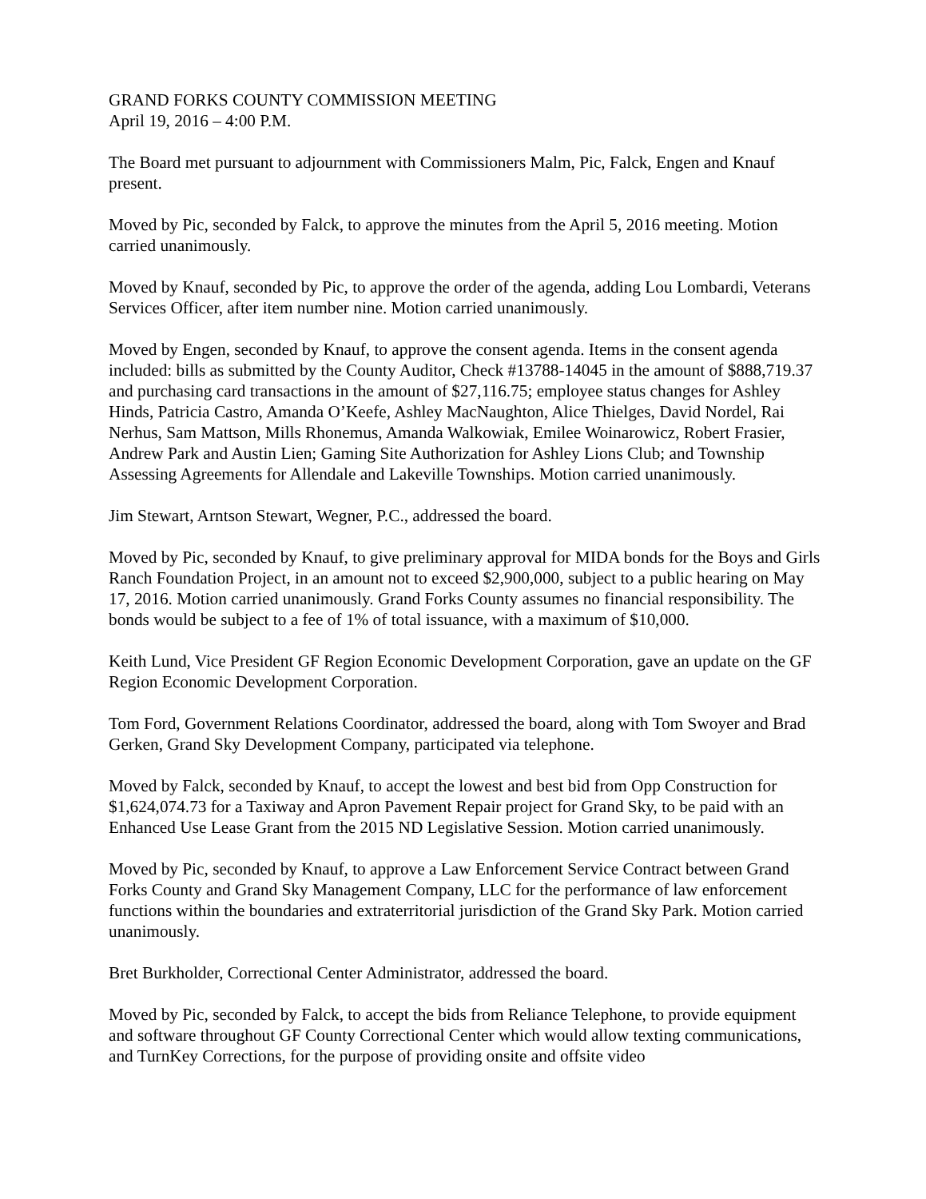GRAND FORKS COUNTY COMMISSION MEETING April 19, 2016 – 4:00 P.M.
The Board met pursuant to adjournment with Commissioners Malm, Pic, Falck, Engen and Knauf present.
Moved by Pic, seconded by Falck, to approve the minutes from the April 5, 2016 meeting. Motion carried unanimously.
Moved by Knauf, seconded by Pic, to approve the order of the agenda, adding Lou Lombardi, Veterans Services Officer, after item number nine. Motion carried unanimously.
Moved by Engen, seconded by Knauf, to approve the consent agenda. Items in the consent agenda included: bills as submitted by the County Auditor, Check #13788-14045 in the amount of $888,719.37 and purchasing card transactions in the amount of $27,116.75; employee status changes for Ashley Hinds, Patricia Castro, Amanda O’Keefe, Ashley MacNaughton, Alice Thielges, David Nordel, Rai Nerhus, Sam Mattson, Mills Rhonemus, Amanda Walkowiak, Emilee Woinarowicz, Robert Frasier, Andrew Park and Austin Lien; Gaming Site Authorization for Ashley Lions Club; and Township Assessing Agreements for Allendale and Lakeville Townships. Motion carried unanimously.
Jim Stewart, Arntson Stewart, Wegner, P.C., addressed the board.
Moved by Pic, seconded by Knauf, to give preliminary approval for MIDA bonds for the Boys and Girls Ranch Foundation Project, in an amount not to exceed $2,900,000, subject to a public hearing on May 17, 2016. Motion carried unanimously. Grand Forks County assumes no financial responsibility. The bonds would be subject to a fee of 1% of total issuance, with a maximum of $10,000.
Keith Lund, Vice President GF Region Economic Development Corporation, gave an update on the GF Region Economic Development Corporation.
Tom Ford, Government Relations Coordinator, addressed the board, along with Tom Swoyer and Brad Gerken, Grand Sky Development Company, participated via telephone.
Moved by Falck, seconded by Knauf, to accept the lowest and best bid from Opp Construction for $1,624,074.73 for a Taxiway and Apron Pavement Repair project for Grand Sky, to be paid with an Enhanced Use Lease Grant from the 2015 ND Legislative Session. Motion carried unanimously.
Moved by Pic, seconded by Knauf, to approve a Law Enforcement Service Contract between Grand Forks County and Grand Sky Management Company, LLC for the performance of law enforcement functions within the boundaries and extraterritorial jurisdiction of the Grand Sky Park. Motion carried unanimously.
Bret Burkholder, Correctional Center Administrator, addressed the board.
Moved by Pic, seconded by Falck, to accept the bids from Reliance Telephone, to provide equipment and software throughout GF County Correctional Center which would allow texting communications, and TurnKey Corrections, for the purpose of providing onsite and offsite video